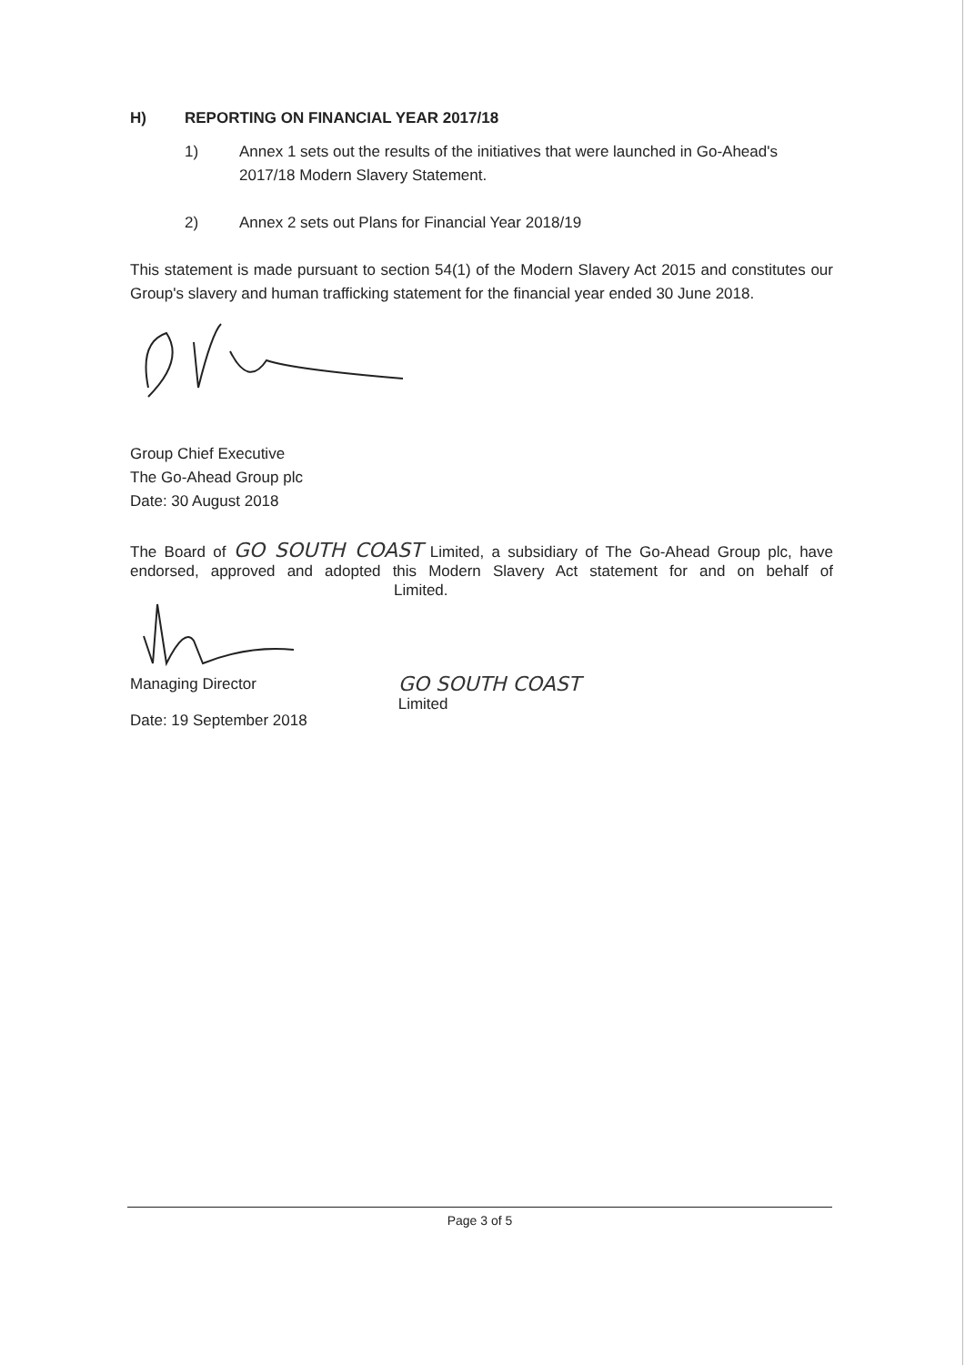H) REPORTING ON FINANCIAL YEAR 2017/18
1) Annex 1 sets out the results of the initiatives that were launched in Go-Ahead's 2017/18 Modern Slavery Statement.
2) Annex 2 sets out Plans for Financial Year 2018/19
This statement is made pursuant to section 54(1) of the Modern Slavery Act 2015 and constitutes our Group's slavery and human trafficking statement for the financial year ended 30 June 2018.
Group Chief Executive
The Go-Ahead Group plc
Date: 30 August 2018
The Board of GO SOUTH COAST Limited, a subsidiary of The Go-Ahead Group plc, have endorsed, approved and adopted this Modern Slavery Act statement for and on behalf of Limited.
Managing Director
Date: 19 September 2018
GO SOUTH COAST
Limited
Page 3 of 5